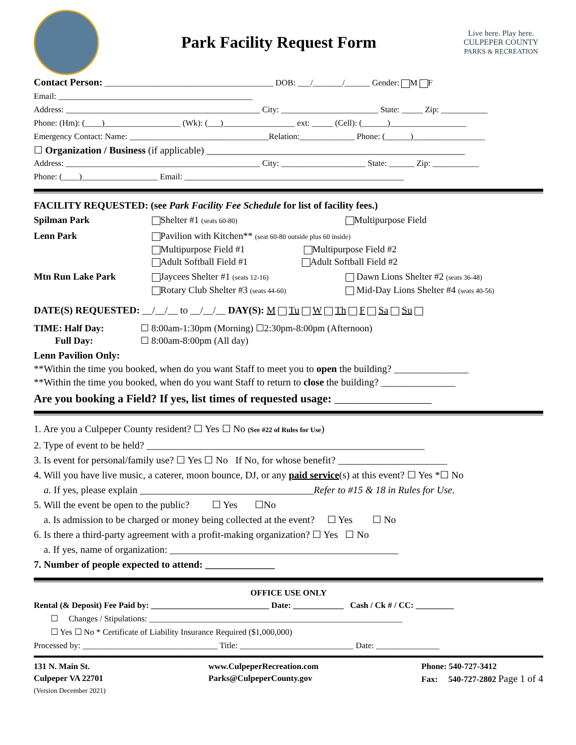Park Facility Request Form
Live here. Play here.
CULPEPER COUNTY
PARKS & RECREATION
Contact Person: ________________________________________ DOB: ___/_______/______ Gender: M F
Email: ______________________________________________
Address: ______________________________________________ City: _______________________ State: _____ Zip: ___________
Phone: (Hm): (____)__________________ (Wk): (___)_________________ ext: _____ (Cell): (______)__________________
Emergency Contact: Name: _________________________________Relation:_____________ Phone: (______)_________________
☐ Organization / Business (if applicable) ____________________________________________________
Address: ______________________________________________ City: ____________________ State: ______ Zip: ___________
Phone: (____)__________________ Email: ____________________________________________________
FACILITY REQUESTED: (see Park Facility Fee Schedule for list of facility fees.)
Spilman Park Shelter #1 (seats 60-80)
Multipurpose Field
Lenn Park Pavilion with Kitchen** (seat 60-80 outside plus 60 inside)
Multipurpose Field #1 Multipurpose Field #2
Adult Softball Field #1 Adult Softball Field #2
Mtn Run Lake Park Jaycees Shelter #1 (seats 12-16)
Rotary Club Shelter #3 (seats 44-60)
Dawn Lions Shelter #2 (seats 36-48)
Mid-Day Lions Shelter #4 (seats 40-56)
DATE(S) REQUESTED: __/__/__ to __/__/__ DAY(S): M Tu W Th F Sa Su
TIME: Half Day:
Full Day:
☐ 8:00am-1:30pm (Morning) ☐2:30pm-8:00pm (Afternoon)
☐ 8:00am-8:00pm (All day)
Lenn Pavilion Only:
**Within the time you booked, when do you want Staff to meet you to open the building? _______________
**Within the time you booked, when do you want Staff to return to close the building? _______________
Are you booking a Field? If yes, list times of requested usage: _________________
1. Are you a Culpeper County resident? ☐ Yes ☐ No (See #22 of Rules for Use)
2. Type of event to be held? ________________________________________________________
3. Is event for personal/family use? ☐ Yes ☐ No If No, for whose benefit? ______________________
4. Will you have live music, a caterer, moon bounce, DJ, or any paid service(s) at this event? ☐ Yes *☐ No
a. If yes, please explain ___________________________________Refer to #15 & 18 in Rules for Use.
5. Will the event be open to the public? ☐ Yes ☐No
a. Is admission to be charged or money being collected at the event? ☐ Yes ☐ No
6. Is there a third-party agreement with a profit-making organization? ☐ Yes ☐ No
a. If yes, name of organization: ______________________________________________
7. Number of people expected to attend: ______________
OFFICE USE ONLY
Rental (& Deposit) Fee Paid by: ____________________________ Date: ____________ Cash / Ck # / CC: _________
☐ Changes / Stipulations: ____________________________________________________________
☐ Yes ☐ No * Certificate of Liability Insurance Required ($1,000,000)
Processed by: ________________________________ Title: ___________________________ Date: _______________
131 N. Main St.
Culpeper VA 22701
(Version December 2021)
www.CulpeperRecreation.com
Parks@CulpeperCounty.gov
Phone: 540-727-3412
Fax: 540-727-2802 Page 1 of 4